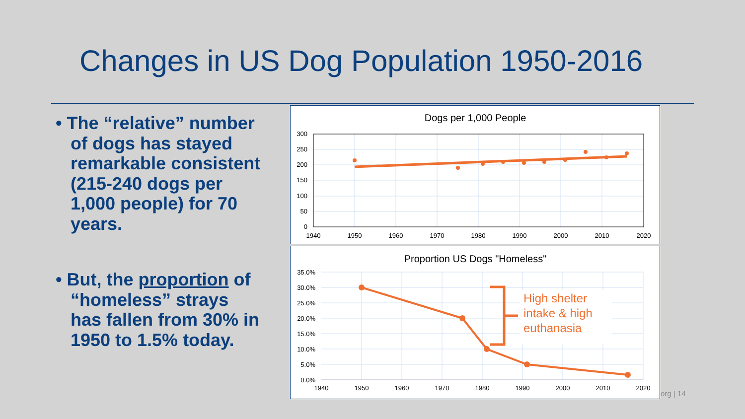Changes in US Dog Population 1950-2016
• The “relative” number of dogs has stayed remarkable consistent (215-240 dogs per 1,000 people) for 70 years.
• But, the proportion of “homeless” strays has fallen from 30% in 1950 to 1.5% today.
Dogs per 1,000 People
300
250
200
150
100
50
0
1940
1950
1960
1970
1980
1990
2000
2010
2020
Proportion US Dogs "Homeless"
High shelter
intake & high
euthanasia
35.0%
30.0%
25.0%
20.0%
15.0%
10.0%
5.0%
0.0%
1940
1950
1960
1970
1980
1990
2000
2010
2020
org | 14